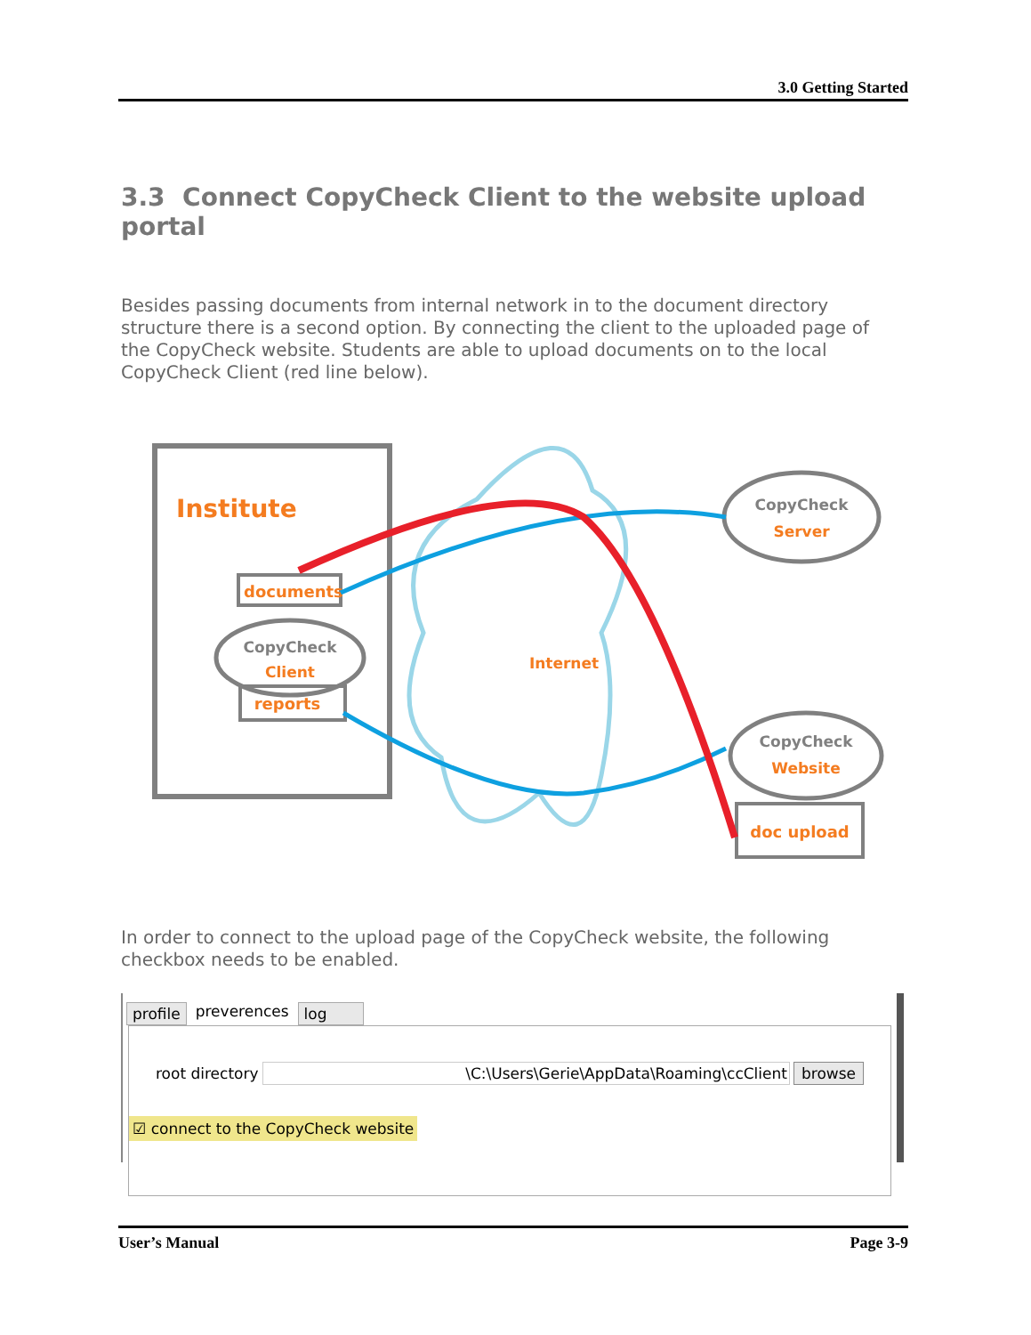3.0 Getting Started
3.3 Connect CopyCheck Client to the website upload portal
Besides passing documents from internal network in to the document directory structure there is a second option. By connecting the client to the uploaded page of the CopyCheck website. Students are able to upload documents on to the local CopyCheck Client (red line below).
Institute
documents
CopyCheck
Client
reports
Internet
CopyCheck
Server
CopyCheck
Website
doc upload
In order to connect to the upload page of the CopyCheck website, the following checkbox needs to be enabled.
profile preverences log
root directory \C:\Users\Gerie\AppData\Roaming\ccClient browse
☑ connect to the CopyCheck website
User’s Manual Page 3-9